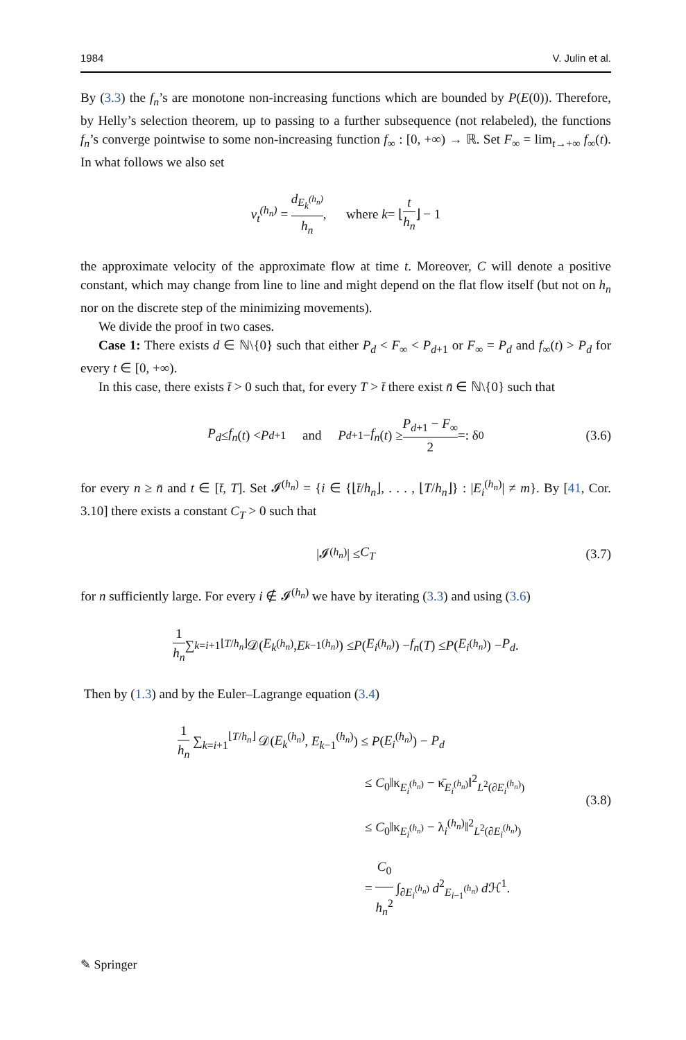1984 V. Julin et al.
By (3.3) the f<sub>n</sub>’s are monotone non-increasing functions which are bounded by P(E(0)). Therefore, by Helly’s selection theorem, up to passing to a further subsequence (not relabeled), the functions f<sub>n</sub>’s converge pointwise to some non-increasing function f<sub>∞</sub> : [0, +∞) → ℝ. Set F<sub>∞</sub> = lim<sub>t→+∞</sub> f<sub>∞</sub>(t). In what follows we also set
v<sub>t</sub><sup>(h<sub>n</sub>)</sup> = d<sub>E<sub>k</sub><sup>(h<sub>n</sub>)</sup></sub> h<sub>n</sub>, where k = ⌊ t h<sub>n</sub> ⌋ − 1
the approximate velocity of the approximate flow at time t. Moreover, C will denote a positive constant, which may change from line to line and might depend on the flat flow itself (but not on h<sub>n</sub> nor on the discrete step of the minimizing movements).
We divide the proof in two cases.
Case 1: There exists d ∈ ℕ\{0} such that either P<sub>d</sub> < F<sub>∞</sub> < P<sub>d+1</sub> or F<sub>∞</sub> = P<sub>d</sub> and f<sub>∞</sub>(t) > P<sub>d</sub> for every t ∈ [0, +∞).
In this case, there exists t̄ > 0 such that, for every T > t̄ there exist n̄ ∈ ℕ\{0} such that
P<sub>d</sub> ≤ f<sub>n</sub> (t) < P<sub>d+1</sub> and P<sub>d+1</sub> − f<sub>n</sub> (t) ≥ P<sub>d+1</sub> − F<sub>∞</sub> 2 =: δ<sub>0</sub> (3.6)
for every n ≥ n̄ and t ∈ [t̄, T]. Set 𝓘<sup>(h<sub>n</sub>)</sup> = {i ∈ {⌊t̄/h<sub>n</sub>⌋, . . . , ⌊T/h<sub>n</sub>⌋} : |E<sub>i</sub><sup>(h<sub>n</sub>)</sup>| ≠ m}. By [41, Cor. 3.10] there exists a constant C<sub>T</sub> > 0 such that
|𝓘<sup>(h<sub>n</sub>)</sup>| ≤ C<sub>T</sub> (3.7)
for n sufficiently large. For every i ∉ 𝓘<sup>(h<sub>n</sub>)</sup> we have by iterating (3.3) and using (3.6)
1 h<sub>n</sub> ∑<sub>k=i+1</sub><sup>⌊T/h<sub>n</sub>⌋</sup> 𝒟(E<sub>k</sub><sup>(h<sub>n</sub>)</sup>, E<sub>k−1</sub><sup>(h<sub>n</sub>)</sup>) ≤ P (E<sub>i</sub><sup>(h<sub>n</sub>)</sup>) − f<sub>n</sub> (T) ≤ P (E<sub>i</sub><sup>(h<sub>n</sub>)</sup>) − P<sub>d</sub>.
Then by (1.3) and by the Euler–Lagrange equation (3.4)
1 h<sub>n</sub> ∑<sub>k=i+1</sub><sup>⌊T/h<sub>n</sub>⌋</sup> 𝒟(E<sub>k</sub><sup>(h<sub>n</sub>)</sup>, E<sub>k−1</sub><sup>(h<sub>n</sub>)</sup>) ≤ P(E<sub>i</sub><sup>(h<sub>n</sub>)</sup>) − P<sub>d</sub>
≤ C<sub>0</sub>‖κ<sub>E<sub>i</sub><sup>(h<sub>n</sub>)</sup></sub> − κ̄<sub>E<sub>i</sub><sup>(h<sub>n</sub>)</sup></sub>‖<sup>2</sup><sub>L<sup>2</sup>(∂E<sub>i</sub><sup>(h<sub>n</sub>)</sup>)</sub>
≤ C<sub>0</sub>‖κ<sub>E<sub>i</sub><sup>(h<sub>n</sub>)</sup></sub> − λ<sub>i</sub><sup>(h<sub>n</sub>)</sup>‖<sup>2</sup><sub>L<sup>2</sup>(∂E<sub>i</sub><sup>(h<sub>n</sub>)</sup>)</sub>
= C<sub>0</sub> h<sub>n</sub><sup>2</sup> ∫<sub>∂E<sub>i</sub><sup>(h<sub>n</sub>)</sup></sub> d<sup>2</sup><sub>E<sub>i−1</sub><sup>(h<sub>n</sub>)</sup></sub> d ℋ<sup>1</sup>.
(3.8)
✎ Springer